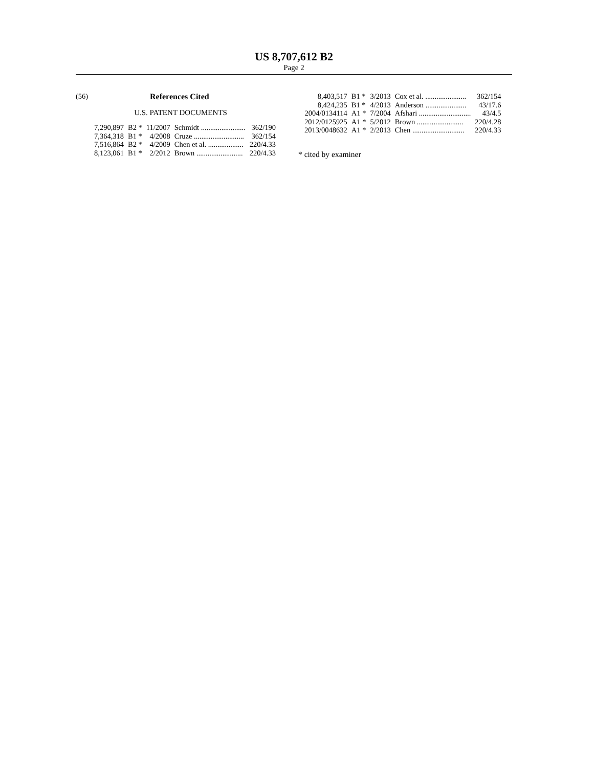US 8,707,612 B2
Page 2
(56) References Cited
U.S. PATENT DOCUMENTS
| 7,290,897 | B2 * | 11/2007 | Schmidt ........................ | 362/190 |
| 7,364,318 | B1 * | 4/2008 | Cruze ........................... | 362/154 |
| 7,516,864 | B2 * | 4/2009 | Chen et al. ................... | 220/4.33 |
| 8,123,061 | B1 * | 2/2012 | Brown ......................... | 220/4.33 |
| 8,403,517 | B1 * | 3/2013 | Cox et al. ...................... | 362/154 |
| 8,424,235 | B1 * | 4/2013 | Anderson ...................... | 43/17.6 |
| 2004/0134114 | A1 * | 7/2004 | Afshari ............................ | 43/4.5 |
| 2012/0125925 | A1 * | 5/2012 | Brown ......................... | 220/4.28 |
| 2013/0048632 | A1 * | 2/2013 | Chen ............................ | 220/4.33 |
* cited by examiner